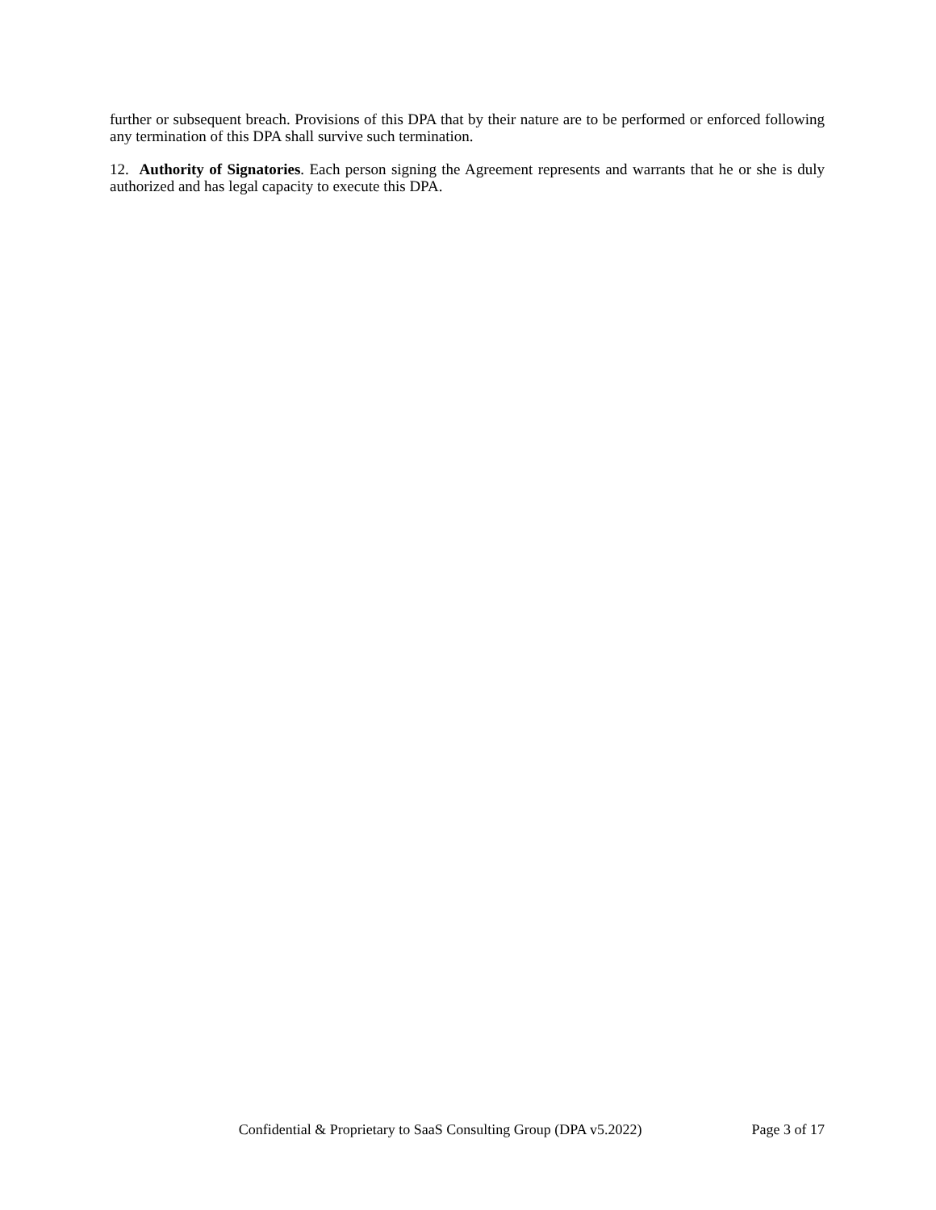further or subsequent breach. Provisions of this DPA that by their nature are to be performed or enforced following any termination of this DPA shall survive such termination.
12. Authority of Signatories. Each person signing the Agreement represents and warrants that he or she is duly authorized and has legal capacity to execute this DPA.
Confidential & Proprietary to SaaS Consulting Group (DPA v5.2022) Page 3 of 17